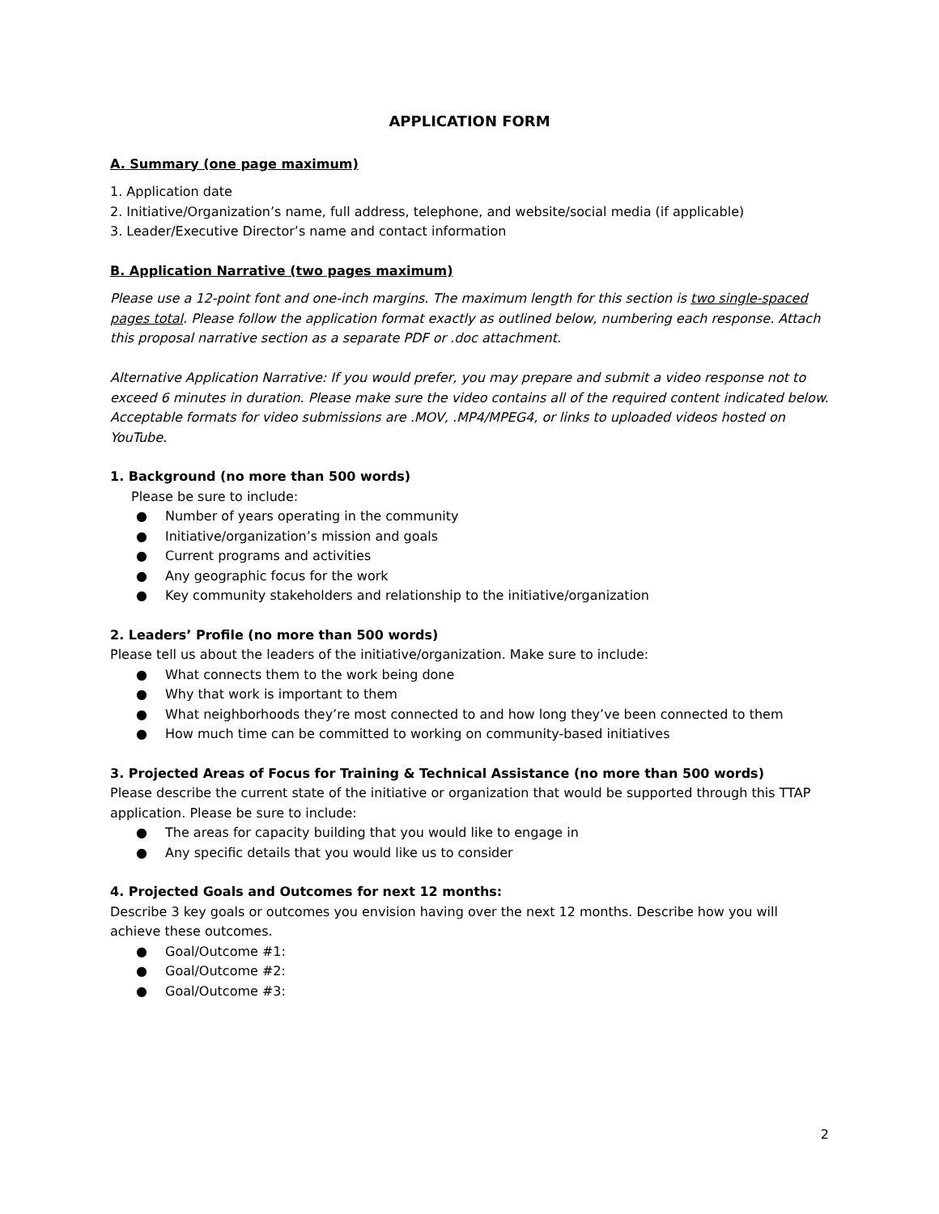APPLICATION FORM
A. Summary (one page maximum)
1. Application date
2. Initiative/Organization’s name, full address, telephone, and website/social media (if applicable)
3. Leader/Executive Director’s name and contact information
B. Application Narrative (two pages maximum)
Please use a 12-point font and one-inch margins. The maximum length for this section is two single-spaced pages total. Please follow the application format exactly as outlined below, numbering each response. Attach this proposal narrative section as a separate PDF or .doc attachment.
Alternative Application Narrative: If you would prefer, you may prepare and submit a video response not to exceed 6 minutes in duration. Please make sure the video contains all of the required content indicated below. Acceptable formats for video submissions are .MOV, .MP4/MPEG4, or links to uploaded videos hosted on YouTube.
1. Background (no more than 500 words)
Please be sure to include:
● Number of years operating in the community
● Initiative/organization’s mission and goals
● Current programs and activities
● Any geographic focus for the work
● Key community stakeholders and relationship to the initiative/organization
2. Leaders’ Profile (no more than 500 words)
Please tell us about the leaders of the initiative/organization. Make sure to include:
● What connects them to the work being done
● Why that work is important to them
● What neighborhoods they’re most connected to and how long they’ve been connected to them
● How much time can be committed to working on community-based initiatives
3. Projected Areas of Focus for Training & Technical Assistance (no more than 500 words)
Please describe the current state of the initiative or organization that would be supported through this TTAP application. Please be sure to include:
● The areas for capacity building that you would like to engage in
● Any specific details that you would like us to consider
4. Projected Goals and Outcomes for next 12 months:
Describe 3 key goals or outcomes you envision having over the next 12 months. Describe how you will achieve these outcomes.
● Goal/Outcome #1:
● Goal/Outcome #2:
● Goal/Outcome #3:
2